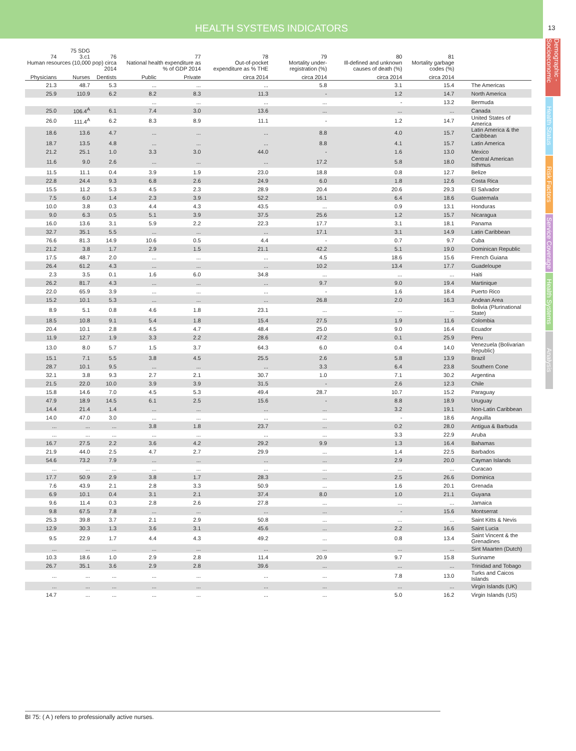HEALTH SYSTEMS INDICATORS
13
Demographic - Socioeconomic
Health Status
Risk Factors
Service Coverage
Health Systems
Analysis
| 74 | 75 SDG 3.c1 | 76 | | 77 | 78 | 79 | 80 | 81 | |
| --- | --- | --- | --- | --- | --- | --- | --- | --- | --- |
| Human resources (10,000 pop) circa 2014 | | | National health expenditure as % of GDP 2014 | | Out-of-pocket expenditure as % THE | Mortality under-registration (%) | Ill-defined and unknown causes of death (%) | Mortality garbage codes (%) | |
| Physicians | Nurses | Dentists | Public | Private | circa 2014 | circa 2014 | circa 2014 | circa 2014 | |
| 21.3 | 48.7 | 5.3 | ... | ... | ... | 5.8 | 3.1 | 15.4 | The Americas |
| 25.9 | 110.9 | 6.2 | 8.2 | 8.3 | 11.3 | - | 1.2 | 14.7 | North America |
| | | | ... | ... | ... | ... | - | 13.2 | Bermuda |
| 25.0 | 106.4<sup>A</sup> | 6.1 | 7.4 | 3.0 | 13.6 | ... | ... | ... | Canada |
| 26.0 | 111.4<sup>A</sup> | 6.2 | 8.3 | 8.9 | 11.1 | - | 1.2 | 14.7 | United States of America |
| 18.6 | 13.6 | 4.7 | ... | ... | ... | 8.8 | 4.0 | 15.7 | Latin America & the Caribbean |
| 18.7 | 13.5 | 4.8 | ... | ... | ... | 8.8 | 4.1 | 15.7 | Latin America |
| 21.2 | 25.1 | 1.0 | 3.3 | 3.0 | 44.0 | - | 1.6 | 13.0 | Mexico |
| 11.6 | 9.0 | 2.6 | ... | ... | ... | 17.2 | 5.8 | 18.0 | Central American Isthmus |
| 11.5 | 11.1 | 0.4 | 3.9 | 1.9 | 23.0 | 18.8 | 0.8 | 12.7 | Belize |
| 22.8 | 24.4 | 9.3 | 6.8 | 2.6 | 24.9 | 6.0 | 1.8 | 12.6 | Costa Rica |
| 15.5 | 11.2 | 5.3 | 4.5 | 2.3 | 28.9 | 20.4 | 20.6 | 29.3 | El Salvador |
| 7.5 | 6.0 | 1.4 | 2.3 | 3.9 | 52.2 | 16.1 | 6.4 | 18.6 | Guatemala |
| 10.0 | 3.8 | 0.3 | 4.4 | 4.3 | 43.5 | ... | 0.9 | 13.1 | Honduras |
| 9.0 | 6.3 | 0.5 | 5.1 | 3.9 | 37.5 | 25.6 | 1.2 | 15.7 | Nicaragua |
| 16.0 | 13.6 | 3.1 | 5.9 | 2.2 | 22.3 | 17.7 | 3.1 | 18.1 | Panama |
| 32.7 | 35.1 | 5.5 | ... | ... | ... | 17.1 | 3.1 | 14.9 | Latin Caribbean |
| 76.6 | 81.3 | 14.9 | 10.6 | 0.5 | 4.4 | - | 0.7 | 9.7 | Cuba |
| 21.2 | 3.8 | 1.7 | 2.9 | 1.5 | 21.1 | 42.2 | 5.1 | 19.0 | Dominican Republic |
| 17.5 | 48.7 | 2.0 | ... | ... | ... | 4.5 | 18.6 | 15.6 | French Guiana |
| 26.4 | 61.2 | 4.3 | ... | ... | ... | 10.2 | 13.4 | 17.7 | Guadeloupe |
| 2.3 | 3.5 | 0.1 | 1.6 | 6.0 | 34.8 | ... | ... | ... | Haiti |
| 26.2 | 81.7 | 4.3 | ... | ... | ... | 9.7 | 9.0 | 19.4 | Martinique |
| 22.0 | 65.9 | 3.9 | ... | ... | ... | - | 1.6 | 18.4 | Puerto Rico |
| 15.2 | 10.1 | 5.3 | ... | ... | ... | 26.8 | 2.0 | 16.3 | Andean Area |
| 8.9 | 5.1 | 0.8 | 4.6 | 1.8 | 23.1 | ... | ... | ... | Bolivia (Plurinational State) |
| 18.5 | 10.8 | 9.1 | 5.4 | 1.8 | 15.4 | 27.5 | 1.9 | 11.6 | Colombia |
| 20.4 | 10.1 | 2.8 | 4.5 | 4.7 | 48.4 | 25.0 | 9.0 | 16.4 | Ecuador |
| 11.9 | 12.7 | 1.9 | 3.3 | 2.2 | 28.6 | 47.2 | 0.1 | 25.9 | Peru |
| 13.0 | 8.0 | 5.7 | 1.5 | 3.7 | 64.3 | 6.0 | 0.4 | 14.0 | Venezuela (Bolivarian Republic) |
| 15.1 | 7.1 | 5.5 | 3.8 | 4.5 | 25.5 | 2.6 | 5.8 | 13.9 | Brazil |
| 28.7 | 10.1 | 9.5 | ... | ... | ... | 3.3 | 6.4 | 23.8 | Southern Cone |
| 32.1 | 3.8 | 9.3 | 2.7 | 2.1 | 30.7 | 1.0 | 7.1 | 30.2 | Argentina |
| 21.5 | 22.0 | 10.0 | 3.9 | 3.9 | 31.5 | - | 2.6 | 12.3 | Chile |
| 15.8 | 14.6 | 7.0 | 4.5 | 5.3 | 49.4 | 28.7 | 10.7 | 15.2 | Paraguay |
| 47.9 | 18.9 | 14.5 | 6.1 | 2.5 | 15.6 | - | 8.8 | 18.9 | Uruguay |
| 14.4 | 21.4 | 1.4 | ... | ... | ... | ... | 3.2 | 19.1 | Non-Latin Caribbean |
| 14.0 | 47.0 | 3.0 | ... | ... | ... | ... | - | 18.6 | Anguilla |
| ... | ... | ... | 3.8 | 1.8 | 23.7 | ... | 0.2 | 28.0 | Antigua & Barbuda |
| ... | ... | ... | ... | ... | ... | ... | 3.3 | 22.9 | Aruba |
| 16.7 | 27.5 | 2.2 | 3.6 | 4.2 | 29.2 | 9.9 | 1.3 | 16.4 | Bahamas |
| 21.9 | 44.0 | 2.5 | 4.7 | 2.7 | 29.9 | ... | 1.4 | 22.5 | Barbados |
| 54.6 | 73.2 | 7.9 | ... | ... | ... | ... | 2.9 | 20.0 | Cayman Islands |
| ... | ... | ... | ... | ... | ... | ... | ... | ... | Curacao |
| 17.7 | 50.9 | 2.9 | 3.8 | 1.7 | 28.3 | ... | 2.5 | 26.6 | Dominica |
| 7.6 | 43.9 | 2.1 | 2.8 | 3.3 | 50.9 | ... | 1.6 | 20.1 | Grenada |
| 6.9 | 10.1 | 0.4 | 3.1 | 2.1 | 37.4 | 8.0 | 1.0 | 21.1 | Guyana |
| 9.6 | 11.4 | 0.3 | 2.8 | 2.6 | 27.8 | ... | ... | ... | Jamaica |
| 9.8 | 67.5 | 7.8 | ... | ... | ... | ... | - | 15.6 | Montserrat |
| 25.3 | 39.8 | 3.7 | 2.1 | 2.9 | 50.8 | ... | ... | ... | Saint Kitts & Nevis |
| 12.9 | 30.3 | 1.3 | 3.6 | 3.1 | 45.6 | ... | 2.2 | 16.6 | Saint Lucia |
| 9.5 | 22.9 | 1.7 | 4.4 | 4.3 | 49.2 | ... | 0.8 | 13.4 | Saint Vincent & the Grenadines |
| ... | ... | ... | ... | ... | ... | ... | ... | ... | Sint Maarten (Dutch) |
| 10.3 | 18.6 | 1.0 | 2.9 | 2.8 | 11.4 | 20.9 | 9.7 | 15.8 | Suriname |
| 26.7 | 35.1 | 3.6 | 2.9 | 2.8 | 39.6 | ... | ... | ... | Trinidad and Tobago |
| ... | ... | ... | ... | ... | ... | ... | 7.8 | 13.0 | Turks and Caicos Islands |
| ... | ... | ... | ... | ... | ... | ... | ... | ... | Virgin Islands (UK) |
| 14.7 | ... | ... | ... | ... | ... | ... | 5.0 | 16.2 | Virgin Islands (US) |
BI 75: ( A ) refers to professionally active nurses.